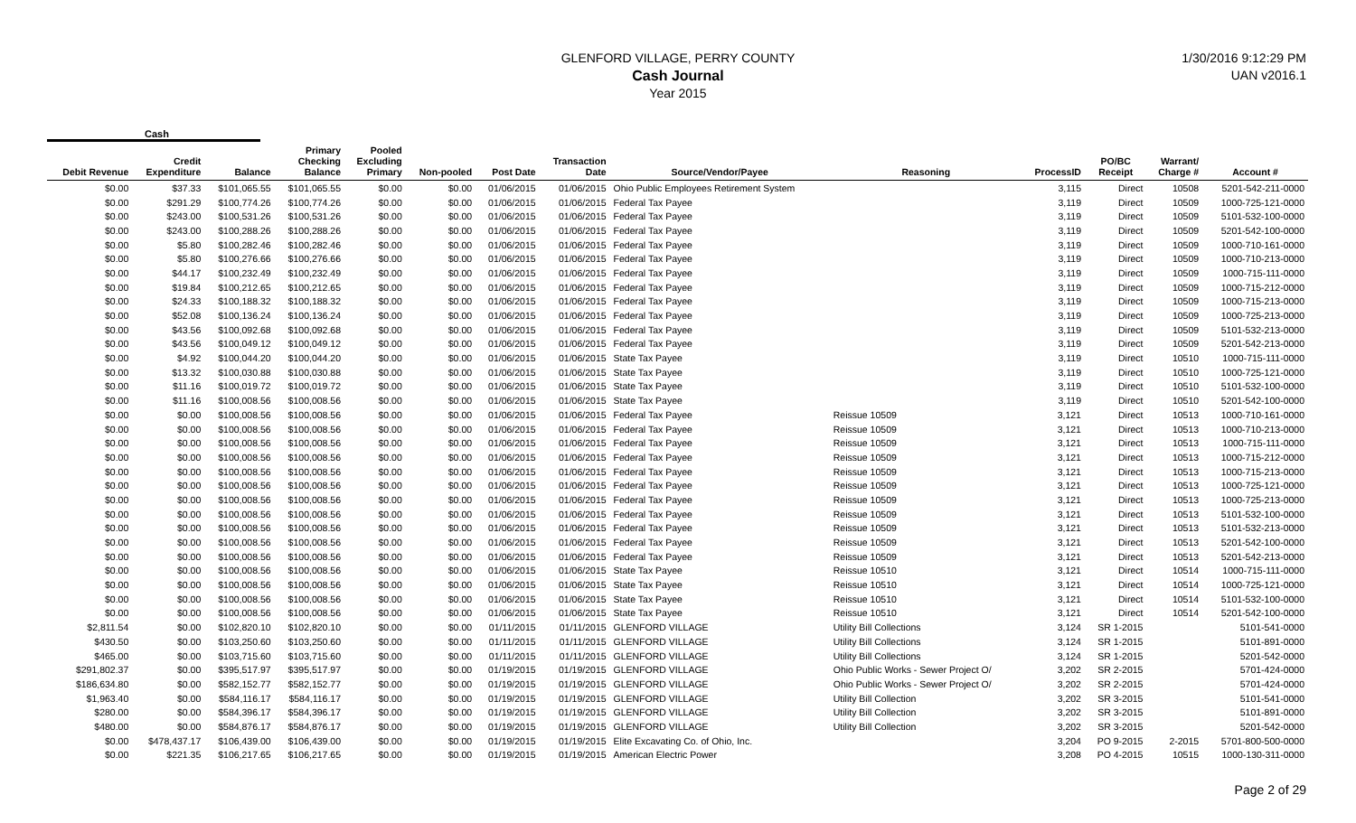GLENFORD VILLAGE, PERRY COUNTY
Cash Journal
Year 2015
1/30/2016 9:12:29 PM
UAN v2016.1
Cash
| Debit Revenue | Credit Expenditure | Balance | Primary Checking Balance | Pooled Excluding Primary | Non-pooled | Post Date | Transaction Date | Source/Vendor/Payee | Reasoning | ProcessID | PO/BC Receipt | Warrant/ Charge # | Account # |
| --- | --- | --- | --- | --- | --- | --- | --- | --- | --- | --- | --- | --- | --- |
| $0.00 | $37.33 | $101,065.55 | $101,065.55 | $0.00 | $0.00 | 01/06/2015 | 01/06/2015 | Ohio Public Employees Retirement System | | 3,115 | Direct | 10508 | 5201-542-211-0000 |
| $0.00 | $291.29 | $100,774.26 | $100,774.26 | $0.00 | $0.00 | 01/06/2015 | 01/06/2015 | Federal Tax Payee | | 3,119 | Direct | 10509 | 1000-725-121-0000 |
| $0.00 | $243.00 | $100,531.26 | $100,531.26 | $0.00 | $0.00 | 01/06/2015 | 01/06/2015 | Federal Tax Payee | | 3,119 | Direct | 10509 | 5101-532-100-0000 |
| $0.00 | $243.00 | $100,288.26 | $100,288.26 | $0.00 | $0.00 | 01/06/2015 | 01/06/2015 | Federal Tax Payee | | 3,119 | Direct | 10509 | 5201-542-100-0000 |
| $0.00 | $5.80 | $100,282.46 | $100,282.46 | $0.00 | $0.00 | 01/06/2015 | 01/06/2015 | Federal Tax Payee | | 3,119 | Direct | 10509 | 1000-710-161-0000 |
| $0.00 | $5.80 | $100,276.66 | $100,276.66 | $0.00 | $0.00 | 01/06/2015 | 01/06/2015 | Federal Tax Payee | | 3,119 | Direct | 10509 | 1000-710-213-0000 |
| $0.00 | $44.17 | $100,232.49 | $100,232.49 | $0.00 | $0.00 | 01/06/2015 | 01/06/2015 | Federal Tax Payee | | 3,119 | Direct | 10509 | 1000-715-111-0000 |
| $0.00 | $19.84 | $100,212.65 | $100,212.65 | $0.00 | $0.00 | 01/06/2015 | 01/06/2015 | Federal Tax Payee | | 3,119 | Direct | 10509 | 1000-715-212-0000 |
| $0.00 | $24.33 | $100,188.32 | $100,188.32 | $0.00 | $0.00 | 01/06/2015 | 01/06/2015 | Federal Tax Payee | | 3,119 | Direct | 10509 | 1000-715-213-0000 |
| $0.00 | $52.08 | $100,136.24 | $100,136.24 | $0.00 | $0.00 | 01/06/2015 | 01/06/2015 | Federal Tax Payee | | 3,119 | Direct | 10509 | 1000-725-213-0000 |
| $0.00 | $43.56 | $100,092.68 | $100,092.68 | $0.00 | $0.00 | 01/06/2015 | 01/06/2015 | Federal Tax Payee | | 3,119 | Direct | 10509 | 5101-532-213-0000 |
| $0.00 | $43.56 | $100,049.12 | $100,049.12 | $0.00 | $0.00 | 01/06/2015 | 01/06/2015 | Federal Tax Payee | | 3,119 | Direct | 10509 | 5201-542-213-0000 |
| $0.00 | $4.92 | $100,044.20 | $100,044.20 | $0.00 | $0.00 | 01/06/2015 | 01/06/2015 | State Tax Payee | | 3,119 | Direct | 10510 | 1000-715-111-0000 |
| $0.00 | $13.32 | $100,030.88 | $100,030.88 | $0.00 | $0.00 | 01/06/2015 | 01/06/2015 | State Tax Payee | | 3,119 | Direct | 10510 | 1000-725-121-0000 |
| $0.00 | $11.16 | $100,019.72 | $100,019.72 | $0.00 | $0.00 | 01/06/2015 | 01/06/2015 | State Tax Payee | | 3,119 | Direct | 10510 | 5101-532-100-0000 |
| $0.00 | $11.16 | $100,008.56 | $100,008.56 | $0.00 | $0.00 | 01/06/2015 | 01/06/2015 | State Tax Payee | | 3,119 | Direct | 10510 | 5201-542-100-0000 |
| $0.00 | $0.00 | $100,008.56 | $100,008.56 | $0.00 | $0.00 | 01/06/2015 | 01/06/2015 | Federal Tax Payee | Reissue 10509 | 3,121 | Direct | 10513 | 1000-710-161-0000 |
| $0.00 | $0.00 | $100,008.56 | $100,008.56 | $0.00 | $0.00 | 01/06/2015 | 01/06/2015 | Federal Tax Payee | Reissue 10509 | 3,121 | Direct | 10513 | 1000-710-213-0000 |
| $0.00 | $0.00 | $100,008.56 | $100,008.56 | $0.00 | $0.00 | 01/06/2015 | 01/06/2015 | Federal Tax Payee | Reissue 10509 | 3,121 | Direct | 10513 | 1000-715-111-0000 |
| $0.00 | $0.00 | $100,008.56 | $100,008.56 | $0.00 | $0.00 | 01/06/2015 | 01/06/2015 | Federal Tax Payee | Reissue 10509 | 3,121 | Direct | 10513 | 1000-715-212-0000 |
| $0.00 | $0.00 | $100,008.56 | $100,008.56 | $0.00 | $0.00 | 01/06/2015 | 01/06/2015 | Federal Tax Payee | Reissue 10509 | 3,121 | Direct | 10513 | 1000-715-213-0000 |
| $0.00 | $0.00 | $100,008.56 | $100,008.56 | $0.00 | $0.00 | 01/06/2015 | 01/06/2015 | Federal Tax Payee | Reissue 10509 | 3,121 | Direct | 10513 | 1000-725-121-0000 |
| $0.00 | $0.00 | $100,008.56 | $100,008.56 | $0.00 | $0.00 | 01/06/2015 | 01/06/2015 | Federal Tax Payee | Reissue 10509 | 3,121 | Direct | 10513 | 1000-725-213-0000 |
| $0.00 | $0.00 | $100,008.56 | $100,008.56 | $0.00 | $0.00 | 01/06/2015 | 01/06/2015 | Federal Tax Payee | Reissue 10509 | 3,121 | Direct | 10513 | 5101-532-100-0000 |
| $0.00 | $0.00 | $100,008.56 | $100,008.56 | $0.00 | $0.00 | 01/06/2015 | 01/06/2015 | Federal Tax Payee | Reissue 10509 | 3,121 | Direct | 10513 | 5101-532-213-0000 |
| $0.00 | $0.00 | $100,008.56 | $100,008.56 | $0.00 | $0.00 | 01/06/2015 | 01/06/2015 | Federal Tax Payee | Reissue 10509 | 3,121 | Direct | 10513 | 5201-542-100-0000 |
| $0.00 | $0.00 | $100,008.56 | $100,008.56 | $0.00 | $0.00 | 01/06/2015 | 01/06/2015 | Federal Tax Payee | Reissue 10509 | 3,121 | Direct | 10513 | 5201-542-213-0000 |
| $0.00 | $0.00 | $100,008.56 | $100,008.56 | $0.00 | $0.00 | 01/06/2015 | 01/06/2015 | State Tax Payee | Reissue 10510 | 3,121 | Direct | 10514 | 1000-715-111-0000 |
| $0.00 | $0.00 | $100,008.56 | $100,008.56 | $0.00 | $0.00 | 01/06/2015 | 01/06/2015 | State Tax Payee | Reissue 10510 | 3,121 | Direct | 10514 | 1000-725-121-0000 |
| $0.00 | $0.00 | $100,008.56 | $100,008.56 | $0.00 | $0.00 | 01/06/2015 | 01/06/2015 | State Tax Payee | Reissue 10510 | 3,121 | Direct | 10514 | 5101-532-100-0000 |
| $0.00 | $0.00 | $100,008.56 | $100,008.56 | $0.00 | $0.00 | 01/06/2015 | 01/06/2015 | State Tax Payee | Reissue 10510 | 3,121 | Direct | 10514 | 5201-542-100-0000 |
| $2,811.54 | $0.00 | $102,820.10 | $102,820.10 | $0.00 | $0.00 | 01/11/2015 | 01/11/2015 | GLENFORD VILLAGE | Utility Bill Collections | 3,124 | SR 1-2015 | | 5101-541-0000 |
| $430.50 | $0.00 | $103,250.60 | $103,250.60 | $0.00 | $0.00 | 01/11/2015 | 01/11/2015 | GLENFORD VILLAGE | Utility Bill Collections | 3,124 | SR 1-2015 | | 5101-891-0000 |
| $465.00 | $0.00 | $103,715.60 | $103,715.60 | $0.00 | $0.00 | 01/11/2015 | 01/11/2015 | GLENFORD VILLAGE | Utility Bill Collections | 3,124 | SR 1-2015 | | 5201-542-0000 |
| $291,802.37 | $0.00 | $395,517.97 | $395,517.97 | $0.00 | $0.00 | 01/19/2015 | 01/19/2015 | GLENFORD VILLAGE | Ohio Public Works - Sewer Project O/ | 3,202 | SR 2-2015 | | 5701-424-0000 |
| $186,634.80 | $0.00 | $582,152.77 | $582,152.77 | $0.00 | $0.00 | 01/19/2015 | 01/19/2015 | GLENFORD VILLAGE | Ohio Public Works - Sewer Project O/ | 3,202 | SR 2-2015 | | 5701-424-0000 |
| $1,963.40 | $0.00 | $584,116.17 | $584,116.17 | $0.00 | $0.00 | 01/19/2015 | 01/19/2015 | GLENFORD VILLAGE | Utility Bill Collection | 3,202 | SR 3-2015 | | 5101-541-0000 |
| $280.00 | $0.00 | $584,396.17 | $584,396.17 | $0.00 | $0.00 | 01/19/2015 | 01/19/2015 | GLENFORD VILLAGE | Utility Bill Collection | 3,202 | SR 3-2015 | | 5101-891-0000 |
| $480.00 | $0.00 | $584,876.17 | $584,876.17 | $0.00 | $0.00 | 01/19/2015 | 01/19/2015 | GLENFORD VILLAGE | Utility Bill Collection | 3,202 | SR 3-2015 | | 5201-542-0000 |
| $0.00 | $478,437.17 | $106,439.00 | $106,439.00 | $0.00 | $0.00 | 01/19/2015 | 01/19/2015 | Elite Excavating Co. of Ohio, Inc. | | 3,204 | PO 9-2015 | 2-2015 | 5701-800-500-0000 |
| $0.00 | $221.35 | $106,217.65 | $106,217.65 | $0.00 | $0.00 | 01/19/2015 | 01/19/2015 | American Electric Power | | 3,208 | PO 4-2015 | 10515 | 1000-130-311-0000 |
Page 2 of 29